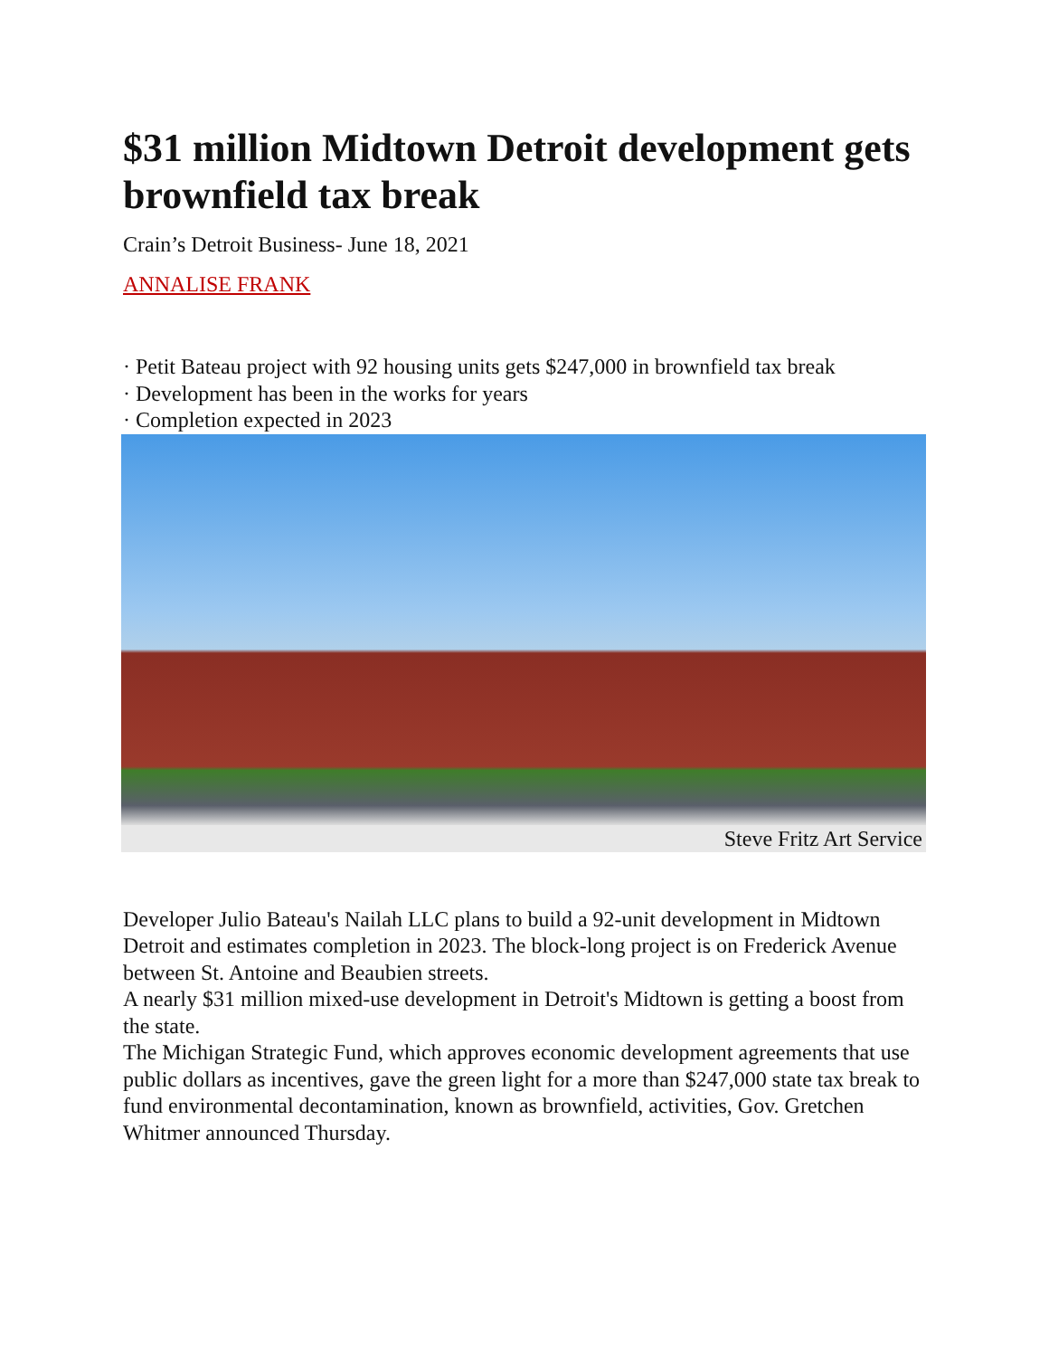$31 million Midtown Detroit development gets brownfield tax break
Crain’s Detroit Business- June 18, 2021
ANNALISE FRANK
· Petit Bateau project with 92 housing units gets $247,000 in brownfield tax break
· Development has been in the works for years
· Completion expected in 2023
Steve Fritz Art Service
Developer Julio Bateau's Nailah LLC plans to build a 92-unit development in Midtown Detroit and estimates completion in 2023. The block-long project is on Frederick Avenue between St. Antoine and Beaubien streets.
A nearly $31 million mixed-use development in Detroit's Midtown is getting a boost from the state.
The Michigan Strategic Fund, which approves economic development agreements that use public dollars as incentives, gave the green light for a more than $247,000 state tax break to fund environmental decontamination, known as brownfield, activities, Gov. Gretchen Whitmer announced Thursday.